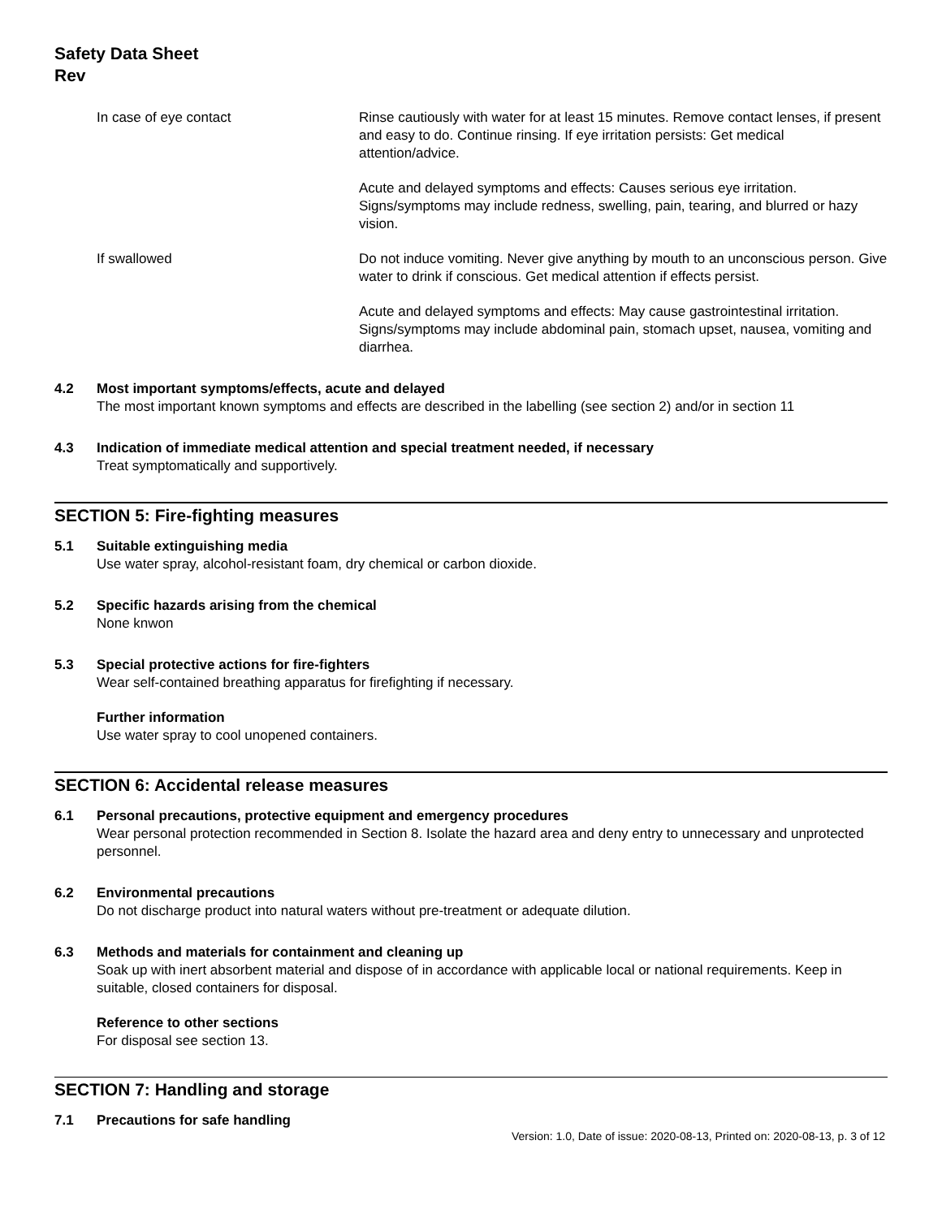Safety Data Sheet
Rev
In case of eye contact Rinse cautiously with water for at least 15 minutes. Remove contact lenses, if present and easy to do. Continue rinsing. If eye irritation persists: Get medical attention/advice.
Acute and delayed symptoms and effects: Causes serious eye irritation. Signs/symptoms may include redness, swelling, pain, tearing, and blurred or hazy vision.
If swallowed Do not induce vomiting. Never give anything by mouth to an unconscious person. Give water to drink if conscious. Get medical attention if effects persist.
Acute and delayed symptoms and effects: May cause gastrointestinal irritation. Signs/symptoms may include abdominal pain, stomach upset, nausea, vomiting and diarrhea.
4.2 Most important symptoms/effects, acute and delayed
The most important known symptoms and effects are described in the labelling (see section 2) and/or in section 11
4.3 Indication of immediate medical attention and special treatment needed, if necessary
Treat symptomatically and supportively.
SECTION 5: Fire-fighting measures
5.1 Suitable extinguishing media
Use water spray, alcohol-resistant foam, dry chemical or carbon dioxide.
5.2 Specific hazards arising from the chemical
None knwon
5.3 Special protective actions for fire-fighters
Wear self-contained breathing apparatus for firefighting if necessary.
Further information
Use water spray to cool unopened containers.
SECTION 6: Accidental release measures
6.1 Personal precautions, protective equipment and emergency procedures
Wear personal protection recommended in Section 8. Isolate the hazard area and deny entry to unnecessary and unprotected personnel.
6.2 Environmental precautions
Do not discharge product into natural waters without pre-treatment or adequate dilution.
6.3 Methods and materials for containment and cleaning up
Soak up with inert absorbent material and dispose of in accordance with applicable local or national requirements. Keep in suitable, closed containers for disposal.
Reference to other sections
For disposal see section 13.
SECTION 7: Handling and storage
7.1 Precautions for safe handling
Version: 1.0, Date of issue: 2020-08-13, Printed on: 2020-08-13, p. 3 of 12